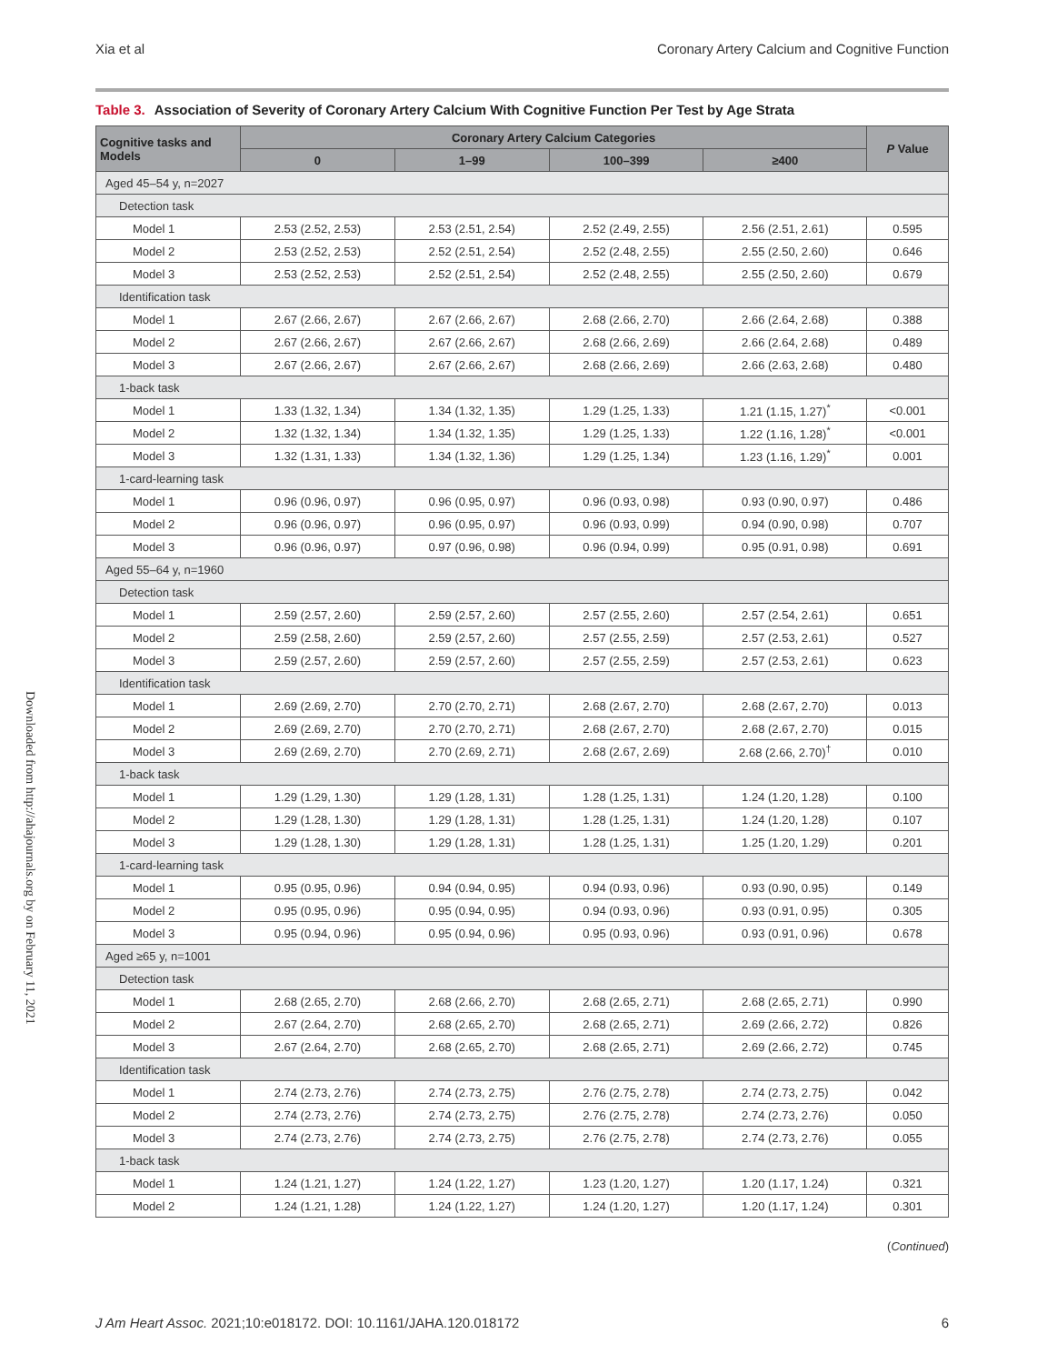Xia et al Coronary Artery Calcium and Cognitive Function
Table 3. Association of Severity of Coronary Artery Calcium With Cognitive Function Per Test by Age Strata
| Cognitive tasks and Models | Coronary Artery Calcium Categories | | | | P Value |
| --- | --- | --- | --- | --- | --- |
| | 0 | 1–99 | 100–399 | ≥400 | |
| Aged 45–54 y, n=2027 | | | | | |
| Detection task | | | | | |
| Model 1 | 2.53 (2.52, 2.53) | 2.53 (2.51, 2.54) | 2.52 (2.49, 2.55) | 2.56 (2.51, 2.61) | 0.595 |
| Model 2 | 2.53 (2.52, 2.53) | 2.52 (2.51, 2.54) | 2.52 (2.48, 2.55) | 2.55 (2.50, 2.60) | 0.646 |
| Model 3 | 2.53 (2.52, 2.53) | 2.52 (2.51, 2.54) | 2.52 (2.48, 2.55) | 2.55 (2.50, 2.60) | 0.679 |
| Identification task | | | | | |
| Model 1 | 2.67 (2.66, 2.67) | 2.67 (2.66, 2.67) | 2.68 (2.66, 2.70) | 2.66 (2.64, 2.68) | 0.388 |
| Model 2 | 2.67 (2.66, 2.67) | 2.67 (2.66, 2.67) | 2.68 (2.66, 2.69) | 2.66 (2.64, 2.68) | 0.489 |
| Model 3 | 2.67 (2.66, 2.67) | 2.67 (2.66, 2.67) | 2.68 (2.66, 2.69) | 2.66 (2.63, 2.68) | 0.480 |
| 1-back task | | | | | |
| Model 1 | 1.33 (1.32, 1.34) | 1.34 (1.32, 1.35) | 1.29 (1.25, 1.33) | 1.21 (1.15, 1.27)<sup>*</sup> | <0.001 |
| Model 2 | 1.32 (1.32, 1.34) | 1.34 (1.32, 1.35) | 1.29 (1.25, 1.33) | 1.22 (1.16, 1.28)<sup>*</sup> | <0.001 |
| Model 3 | 1.32 (1.31, 1.33) | 1.34 (1.32, 1.36) | 1.29 (1.25, 1.34) | 1.23 (1.16, 1.29)<sup>*</sup> | 0.001 |
| 1-card-learning task | | | | | |
| Model 1 | 0.96 (0.96, 0.97) | 0.96 (0.95, 0.97) | 0.96 (0.93, 0.98) | 0.93 (0.90, 0.97) | 0.486 |
| Model 2 | 0.96 (0.96, 0.97) | 0.96 (0.95, 0.97) | 0.96 (0.93, 0.99) | 0.94 (0.90, 0.98) | 0.707 |
| Model 3 | 0.96 (0.96, 0.97) | 0.97 (0.96, 0.98) | 0.96 (0.94, 0.99) | 0.95 (0.91, 0.98) | 0.691 |
| Aged 55–64 y, n=1960 | | | | | |
| Detection task | | | | | |
| Model 1 | 2.59 (2.57, 2.60) | 2.59 (2.57, 2.60) | 2.57 (2.55, 2.60) | 2.57 (2.54, 2.61) | 0.651 |
| Model 2 | 2.59 (2.58, 2.60) | 2.59 (2.57, 2.60) | 2.57 (2.55, 2.59) | 2.57 (2.53, 2.61) | 0.527 |
| Model 3 | 2.59 (2.57, 2.60) | 2.59 (2.57, 2.60) | 2.57 (2.55, 2.59) | 2.57 (2.53, 2.61) | 0.623 |
| Identification task | | | | | |
| Model 1 | 2.69 (2.69, 2.70) | 2.70 (2.70, 2.71) | 2.68 (2.67, 2.70) | 2.68 (2.67, 2.70) | 0.013 |
| Model 2 | 2.69 (2.69, 2.70) | 2.70 (2.70, 2.71) | 2.68 (2.67, 2.70) | 2.68 (2.67, 2.70) | 0.015 |
| Model 3 | 2.69 (2.69, 2.70) | 2.70 (2.69, 2.71) | 2.68 (2.67, 2.69) | 2.68 (2.66, 2.70)<sup>†</sup> | 0.010 |
| 1-back task | | | | | |
| Model 1 | 1.29 (1.29, 1.30) | 1.29 (1.28, 1.31) | 1.28 (1.25, 1.31) | 1.24 (1.20, 1.28) | 0.100 |
| Model 2 | 1.29 (1.28, 1.30) | 1.29 (1.28, 1.31) | 1.28 (1.25, 1.31) | 1.24 (1.20, 1.28) | 0.107 |
| Model 3 | 1.29 (1.28, 1.30) | 1.29 (1.28, 1.31) | 1.28 (1.25, 1.31) | 1.25 (1.20, 1.29) | 0.201 |
| 1-card-learning task | | | | | |
| Model 1 | 0.95 (0.95, 0.96) | 0.94 (0.94, 0.95) | 0.94 (0.93, 0.96) | 0.93 (0.90, 0.95) | 0.149 |
| Model 2 | 0.95 (0.95, 0.96) | 0.95 (0.94, 0.95) | 0.94 (0.93, 0.96) | 0.93 (0.91, 0.95) | 0.305 |
| Model 3 | 0.95 (0.94, 0.96) | 0.95 (0.94, 0.96) | 0.95 (0.93, 0.96) | 0.93 (0.91, 0.96) | 0.678 |
| Aged ≥65 y, n=1001 | | | | | |
| Detection task | | | | | |
| Model 1 | 2.68 (2.65, 2.70) | 2.68 (2.66, 2.70) | 2.68 (2.65, 2.71) | 2.68 (2.65, 2.71) | 0.990 |
| Model 2 | 2.67 (2.64, 2.70) | 2.68 (2.65, 2.70) | 2.68 (2.65, 2.71) | 2.69 (2.66, 2.72) | 0.826 |
| Model 3 | 2.67 (2.64, 2.70) | 2.68 (2.65, 2.70) | 2.68 (2.65, 2.71) | 2.69 (2.66, 2.72) | 0.745 |
| Identification task | | | | | |
| Model 1 | 2.74 (2.73, 2.76) | 2.74 (2.73, 2.75) | 2.76 (2.75, 2.78) | 2.74 (2.73, 2.75) | 0.042 |
| Model 2 | 2.74 (2.73, 2.76) | 2.74 (2.73, 2.75) | 2.76 (2.75, 2.78) | 2.74 (2.73, 2.76) | 0.050 |
| Model 3 | 2.74 (2.73, 2.76) | 2.74 (2.73, 2.75) | 2.76 (2.75, 2.78) | 2.74 (2.73, 2.76) | 0.055 |
| 1-back task | | | | | |
| Model 1 | 1.24 (1.21, 1.27) | 1.24 (1.22, 1.27) | 1.23 (1.20, 1.27) | 1.20 (1.17, 1.24) | 0.321 |
| Model 2 | 1.24 (1.21, 1.28) | 1.24 (1.22, 1.27) | 1.24 (1.20, 1.27) | 1.20 (1.17, 1.24) | 0.301 |
(Continued)
Downloaded from http://ahajournals.org by on February 11, 2021
J Am Heart Assoc. 2021;10:e018172. DOI: 10.1161/JAHA.120.018172 6